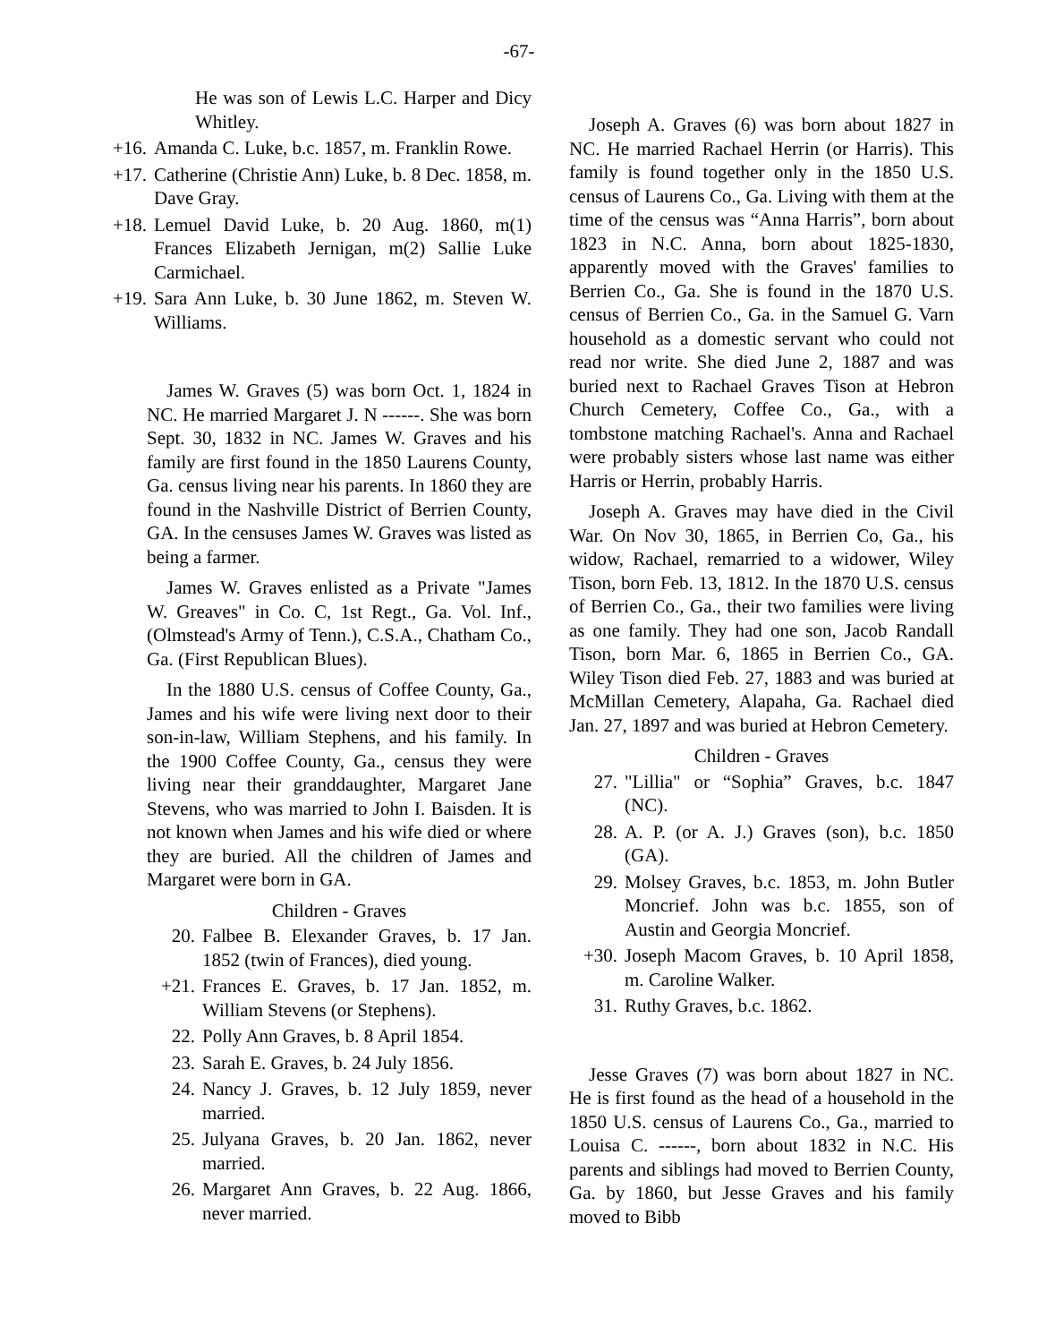-67-
He was son of Lewis L.C. Harper and Dicy Whitley.
+16. Amanda C. Luke, b.c. 1857, m. Franklin Rowe.
+17. Catherine (Christie Ann) Luke, b. 8 Dec. 1858, m. Dave Gray.
+18. Lemuel David Luke, b. 20 Aug. 1860, m(1) Frances Elizabeth Jernigan, m(2) Sallie Luke Carmichael.
+19. Sara Ann Luke, b. 30 June 1862, m. Steven W. Williams.
James W. Graves (5) was born Oct. 1, 1824 in NC. He married Margaret J. N ------. She was born Sept. 30, 1832 in NC. James W. Graves and his family are first found in the 1850 Laurens County, Ga. census living near his parents. In 1860 they are found in the Nashville District of Berrien County, GA. In the censuses James W. Graves was listed as being a farmer.
James W. Graves enlisted as a Private "James W. Greaves" in Co. C, 1st Regt., Ga. Vol. Inf., (Olmstead's Army of Tenn.), C.S.A., Chatham Co., Ga. (First Republican Blues).
In the 1880 U.S. census of Coffee County, Ga., James and his wife were living next door to their son-in-law, William Stephens, and his family. In the 1900 Coffee County, Ga., census they were living near their granddaughter, Margaret Jane Stevens, who was married to John I. Baisden. It is not known when James and his wife died or where they are buried. All the children of James and Margaret were born in GA.
Children - Graves
20. Falbee B. Elexander Graves, b. 17 Jan. 1852 (twin of Frances), died young.
+21. Frances E. Graves, b. 17 Jan. 1852, m. William Stevens (or Stephens).
22. Polly Ann Graves, b. 8 April 1854.
23. Sarah E. Graves, b. 24 July 1856.
24. Nancy J. Graves, b. 12 July 1859, never married.
25. Julyana Graves, b. 20 Jan. 1862, never married.
26. Margaret Ann Graves, b. 22 Aug. 1866, never married.
Joseph A. Graves (6) was born about 1827 in NC. He married Rachael Herrin (or Harris). This family is found together only in the 1850 U.S. census of Laurens Co., Ga. Living with them at the time of the census was “Anna Harris”, born about 1823 in N.C. Anna, born about 1825-1830, apparently moved with the Graves' families to Berrien Co., Ga. She is found in the 1870 U.S. census of Berrien Co., Ga. in the Samuel G. Varn household as a domestic servant who could not read nor write. She died June 2, 1887 and was buried next to Rachael Graves Tison at Hebron Church Cemetery, Coffee Co., Ga., with a tombstone matching Rachael's. Anna and Rachael were probably sisters whose last name was either Harris or Herrin, probably Harris.
Joseph A. Graves may have died in the Civil War. On Nov 30, 1865, in Berrien Co, Ga., his widow, Rachael, remarried to a widower, Wiley Tison, born Feb. 13, 1812. In the 1870 U.S. census of Berrien Co., Ga., their two families were living as one family. They had one son, Jacob Randall Tison, born Mar. 6, 1865 in Berrien Co., GA. Wiley Tison died Feb. 27, 1883 and was buried at McMillan Cemetery, Alapaha, Ga. Rachael died Jan. 27, 1897 and was buried at Hebron Cemetery.
Children - Graves
27. "Lillia" or “Sophia” Graves, b.c. 1847 (NC).
28. A. P. (or A. J.) Graves (son), b.c. 1850 (GA).
29. Molsey Graves, b.c. 1853, m. John Butler Moncrief. John was b.c. 1855, son of Austin and Georgia Moncrief.
+30. Joseph Macom Graves, b. 10 April 1858, m. Caroline Walker.
31. Ruthy Graves, b.c. 1862.
Jesse Graves (7) was born about 1827 in NC. He is first found as the head of a household in the 1850 U.S. census of Laurens Co., Ga., married to Louisa C. ------, born about 1832 in N.C. His parents and siblings had moved to Berrien County, Ga. by 1860, but Jesse Graves and his family moved to Bibb